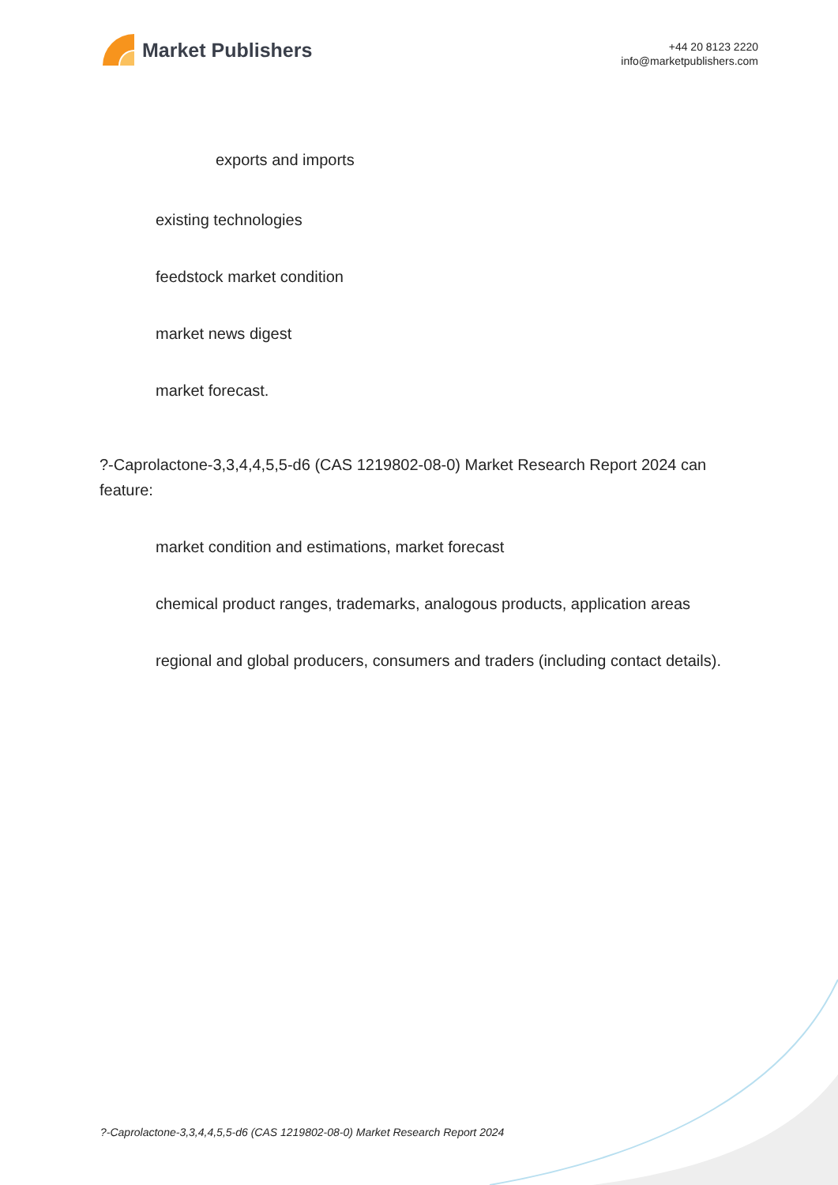Market Publishers
+44 20 8123 2220
info@marketpublishers.com
exports and imports
existing technologies
feedstock market condition
market news digest
market forecast.
?-Caprolactone-3,3,4,4,5,5-d6 (CAS 1219802-08-0) Market Research Report 2024 can feature:
market condition and estimations, market forecast
chemical product ranges, trademarks, analogous products, application areas
regional and global producers, consumers and traders (including contact details).
?-Caprolactone-3,3,4,4,5,5-d6 (CAS 1219802-08-0) Market Research Report 2024